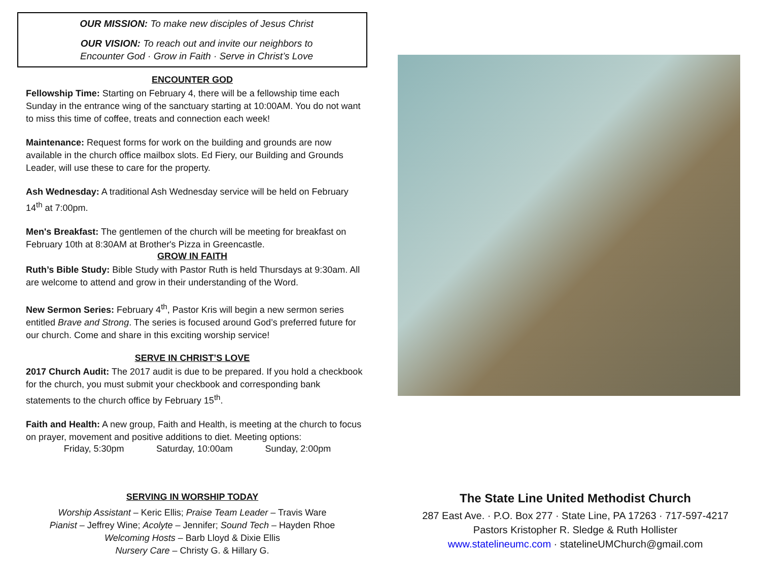OUR MISSION: To make new disciples of Jesus Christ
OUR VISION: To reach out and invite our neighbors to
Encounter God · Grow in Faith · Serve in Christ’s Love
ENCOUNTER GOD
Fellowship Time: Starting on February 4, there will be a fellowship time each Sunday in the entrance wing of the sanctuary starting at 10:00AM. You do not want to miss this time of coffee, treats and connection each week!
Maintenance: Request forms for work on the building and grounds are now available in the church office mailbox slots. Ed Fiery, our Building and Grounds Leader, will use these to care for the property.
Ash Wednesday: A traditional Ash Wednesday service will be held on February 14<sup>th</sup> at 7:00pm.
Men's Breakfast: The gentlemen of the church will be meeting for breakfast on February 10th at 8:30AM at Brother's Pizza in Greencastle.
GROW IN FAITH
Ruth’s Bible Study: Bible Study with Pastor Ruth is held Thursdays at 9:30am. All are welcome to attend and grow in their understanding of the Word.
New Sermon Series: February 4<sup>th</sup>, Pastor Kris will begin a new sermon series entitled Brave and Strong. The series is focused around God’s preferred future for our church. Come and share in this exciting worship service!
SERVE IN CHRIST’S LOVE
2017 Church Audit: The 2017 audit is due to be prepared. If you hold a checkbook for the church, you must submit your checkbook and corresponding bank statements to the church office by February 15<sup>th</sup>.
Faith and Health: A new group, Faith and Health, is meeting at the church to focus on prayer, movement and positive additions to diet. Meeting options:
Friday, 5:30pm Saturday, 10:00am Sunday, 2:00pm
SERVING IN WORSHIP TODAY
Worship Assistant – Keric Ellis; Praise Team Leader – Travis Ware
Pianist – Jeffrey Wine; Acolyte – Jennifer; Sound Tech – Hayden Rhoe
Welcoming Hosts – Barb Lloyd & Dixie Ellis
Nursery Care – Christy G. & Hillary G.
The State Line United Methodist Church
287 East Ave. · P.O. Box 277 · State Line, PA 17263 · 717-597-4217
Pastors Kristopher R. Sledge & Ruth Hollister
www.statelineumc.com · statelineUMChurch@gmail.com